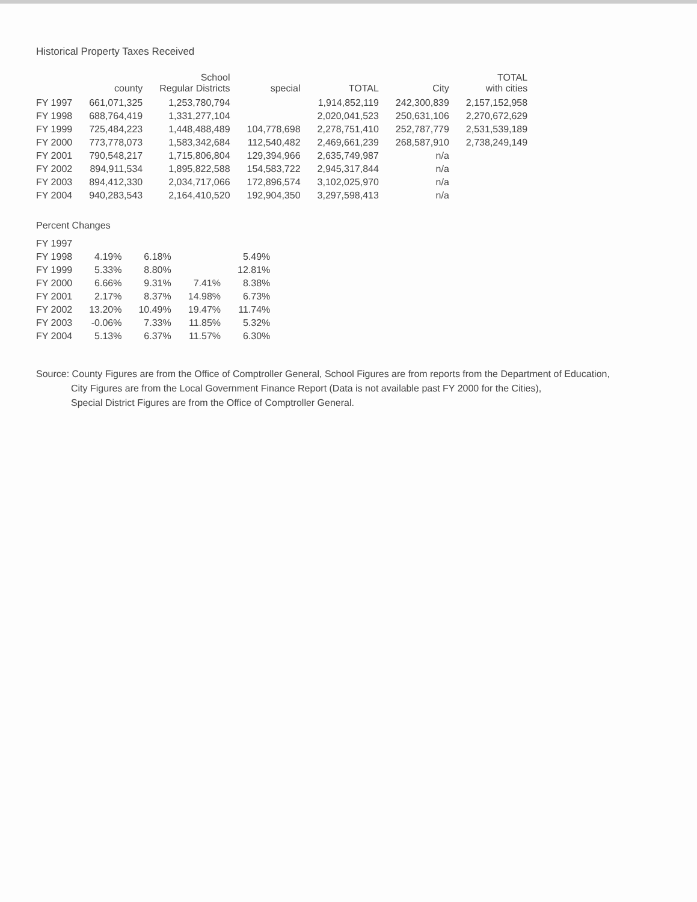Historical Property Taxes Received
| | county | School Regular Districts | special | TOTAL | City | TOTAL with cities |
| --- | --- | --- | --- | --- | --- | --- |
| FY 1997 | 661,071,325 | 1,253,780,794 | | 1,914,852,119 | 242,300,839 | 2,157,152,958 |
| FY 1998 | 688,764,419 | 1,331,277,104 | | 2,020,041,523 | 250,631,106 | 2,270,672,629 |
| FY 1999 | 725,484,223 | 1,448,488,489 | 104,778,698 | 2,278,751,410 | 252,787,779 | 2,531,539,189 |
| FY 2000 | 773,778,073 | 1,583,342,684 | 112,540,482 | 2,469,661,239 | 268,587,910 | 2,738,249,149 |
| FY 2001 | 790,548,217 | 1,715,806,804 | 129,394,966 | 2,635,749,987 | n/a | |
| FY 2002 | 894,911,534 | 1,895,822,588 | 154,583,722 | 2,945,317,844 | n/a | |
| FY 2003 | 894,412,330 | 2,034,717,066 | 172,896,574 | 3,102,025,970 | n/a | |
| FY 2004 | 940,283,543 | 2,164,410,520 | 192,904,350 | 3,297,598,413 | n/a | |
Percent Changes
| FY 1997 | | | | |
| FY 1998 | 4.19% | 6.18% | | 5.49% |
| FY 1999 | 5.33% | 8.80% | | 12.81% |
| FY 2000 | 6.66% | 9.31% | 7.41% | 8.38% |
| FY 2001 | 2.17% | 8.37% | 14.98% | 6.73% |
| FY 2002 | 13.20% | 10.49% | 19.47% | 11.74% |
| FY 2003 | -0.06% | 7.33% | 11.85% | 5.32% |
| FY 2004 | 5.13% | 6.37% | 11.57% | 6.30% |
Source: County Figures are from the Office of Comptroller General, School Figures are from reports from the Department of Education,
City Figures are from the Local Government Finance Report (Data is not available past FY 2000 for the Cities),
Special District Figures are from the Office of Comptroller General.